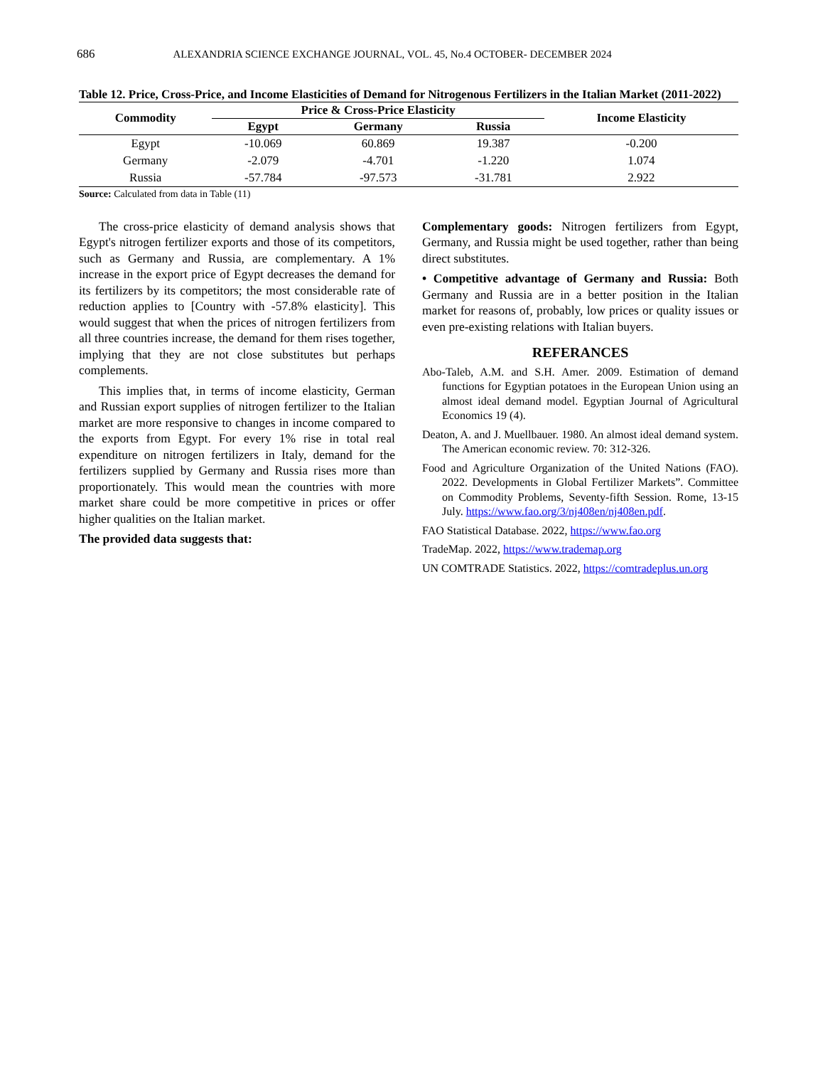686 ALEXANDRIA SCIENCE EXCHANGE JOURNAL, VOL. 45, No.4 OCTOBER- DECEMBER 2024
Table 12. Price, Cross-Price, and Income Elasticities of Demand for Nitrogenous Fertilizers in the Italian Market (2011-2022)
| Commodity | Price & Cross-Price Elasticity | | | Income Elasticity |
| --- | --- | --- | --- | --- |
| | Egypt | Germany | Russia | |
| Egypt | -10.069 | 60.869 | 19.387 | -0.200 |
| Germany | -2.079 | -4.701 | -1.220 | 1.074 |
| Russia | -57.784 | -97.573 | -31.781 | 2.922 |
Source: Calculated from data in Table (11)
The cross-price elasticity of demand analysis shows that Egypt's nitrogen fertilizer exports and those of its competitors, such as Germany and Russia, are complementary. A 1% increase in the export price of Egypt decreases the demand for its fertilizers by its competitors; the most considerable rate of reduction applies to [Country with -57.8% elasticity]. This would suggest that when the prices of nitrogen fertilizers from all three countries increase, the demand for them rises together, implying that they are not close substitutes but perhaps complements.
This implies that, in terms of income elasticity, German and Russian export supplies of nitrogen fertilizer to the Italian market are more responsive to changes in income compared to the exports from Egypt. For every 1% rise in total real expenditure on nitrogen fertilizers in Italy, demand for the fertilizers supplied by Germany and Russia rises more than proportionately. This would mean the countries with more market share could be more competitive in prices or offer higher qualities on the Italian market.
The provided data suggests that:
Complementary goods: Nitrogen fertilizers from Egypt, Germany, and Russia might be used together, rather than being direct substitutes.
• Competitive advantage of Germany and Russia: Both Germany and Russia are in a better position in the Italian market for reasons of, probably, low prices or quality issues or even pre-existing relations with Italian buyers.
REFERANCES
Abo-Taleb, A.M. and S.H. Amer. 2009. Estimation of demand functions for Egyptian potatoes in the European Union using an almost ideal demand model. Egyptian Journal of Agricultural Economics 19 (4).
Deaton, A. and J. Muellbauer. 1980. An almost ideal demand system. The American economic review. 70: 312-326.
Food and Agriculture Organization of the United Nations (FAO). 2022. Developments in Global Fertilizer Markets”. Committee on Commodity Problems, Seventy-fifth Session. Rome, 13-15 July. https://www.fao.org/3/nj408en/nj408en.pdf.
FAO Statistical Database. 2022, https://www.fao.org
TradeMap. 2022, https://www.trademap.org
UN COMTRADE Statistics. 2022, https://comtradeplus.un.org